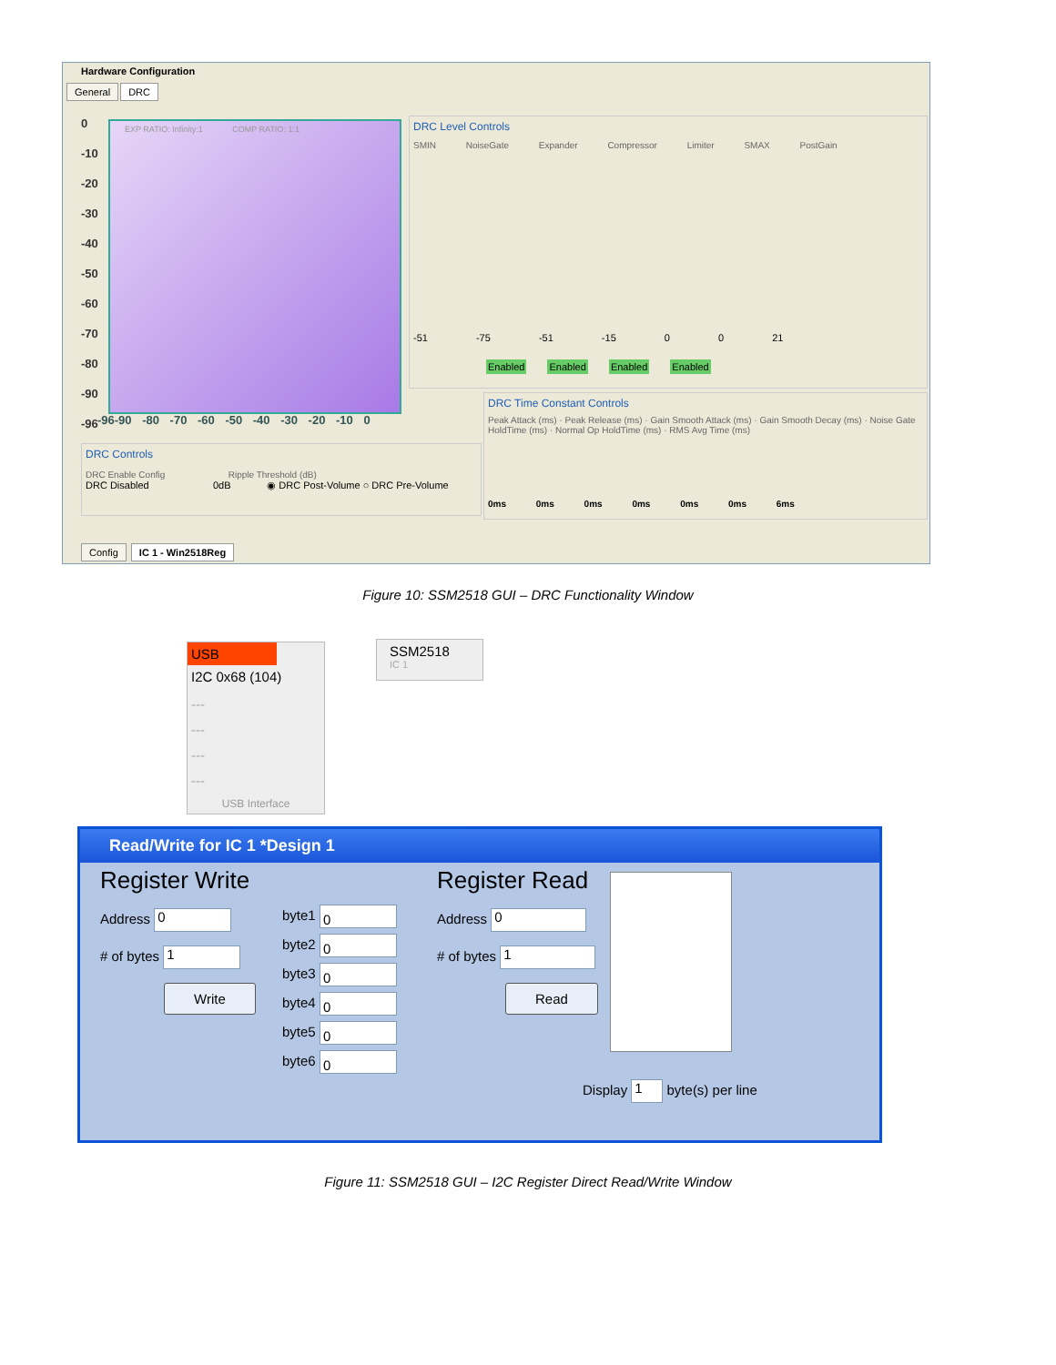Hardware Configuration
General DRC
0
-10
-20
-30
-40
-50
-60
-70
-80
-90
-96
EXP RATIO: Infinity:1 COMP RATIO: 1:1
-96-90 -80 -70 -60 -50 -40 -30 -20 -10 0
DRC Level Controls
SMIN NoiseGate Expander Compressor Limiter SMAX PostGain
-51 -75 -51 -15 0 0 21
Enabled Enabled Enabled Enabled
DRC Time Constant Controls
Peak Attack (ms) · Peak Release (ms) · Gain Smooth Attack (ms) · Gain Smooth Decay (ms) · Noise Gate HoldTime (ms) · Normal Op HoldTime (ms) · RMS Avg Time (ms)
0ms 0ms 0ms 0ms 0ms 0ms 6ms
DRC Controls
DRC Enable Config Ripple Threshold (dB)
DRC Disabled 0dB ◉ DRC Post-Volume ○ DRC Pre-Volume
Config IC 1 - Win2518Reg
Figure 10: SSM2518 GUI – DRC Functionality Window
USB
I2C 0x68 (104)
---
---
---
---
USB Interface
SSM2518
IC 1
Read/Write for IC 1 *Design 1
Register Write
Address 0
# of bytes 1
Write
byte1 0
byte2 0
byte3 0
byte4 0
byte5 0
byte6 0
Register Read
Address 0
# of bytes 1
Read
Display 1 byte(s) per line
Figure 11: SSM2518 GUI – I2C Register Direct Read/Write Window